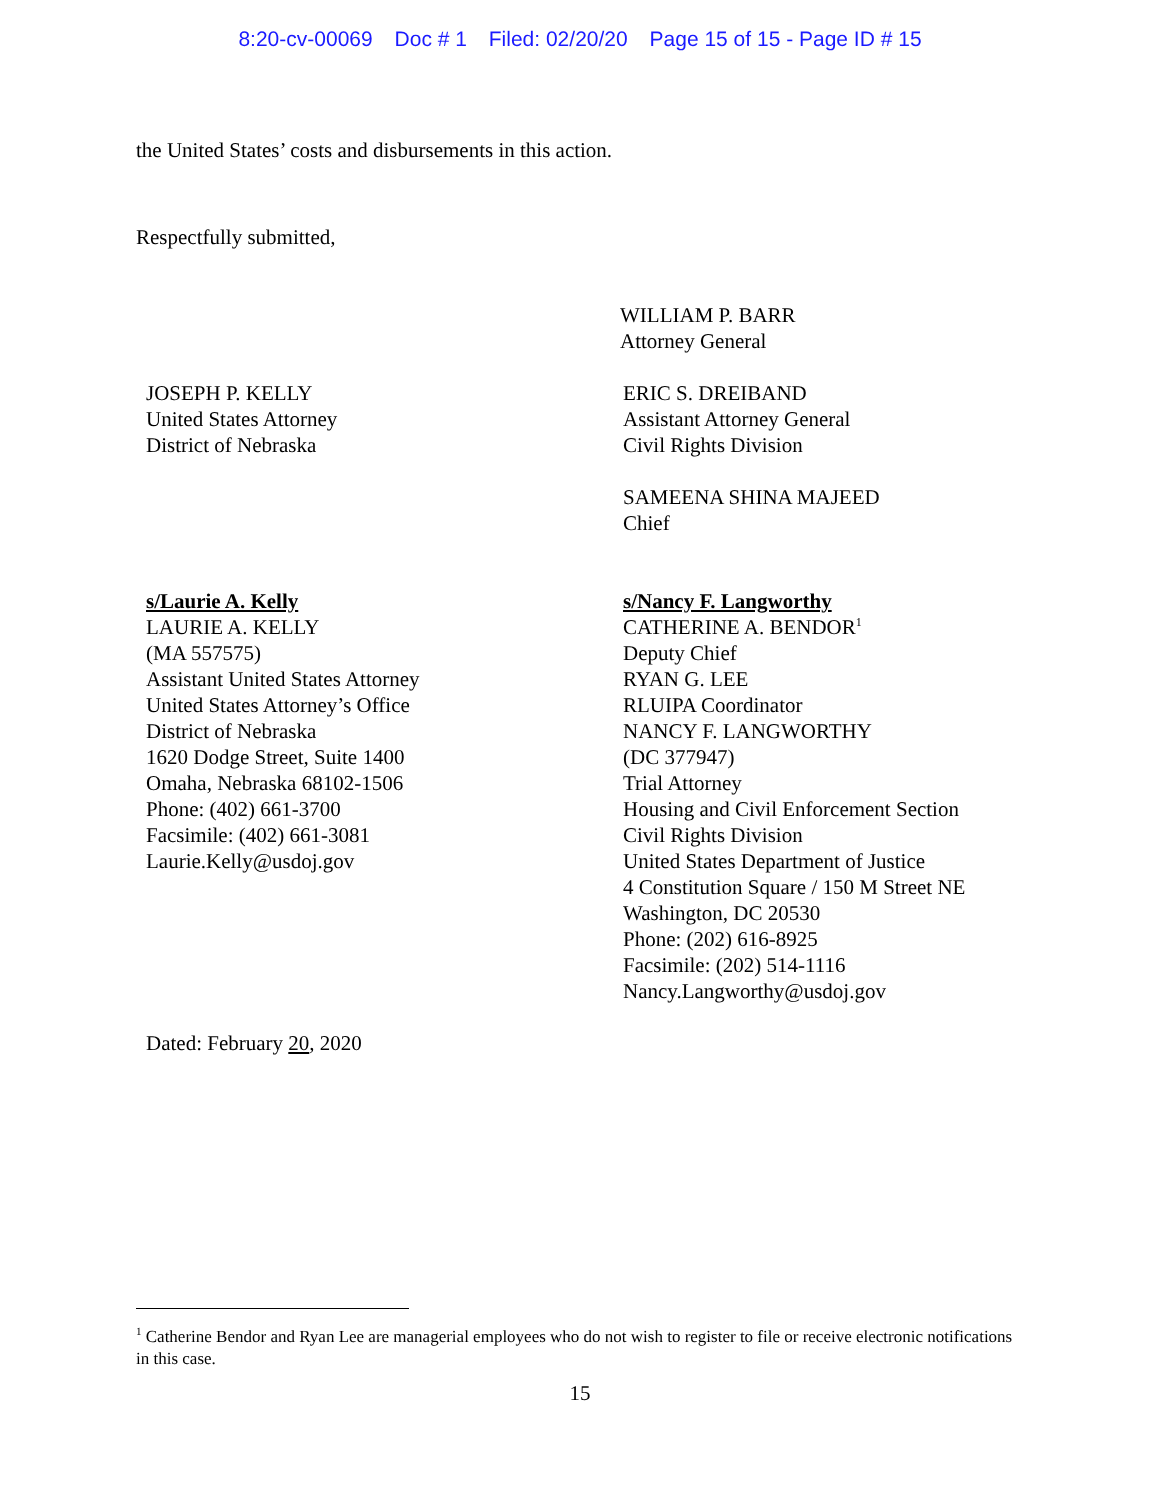8:20-cv-00069 Doc # 1 Filed: 02/20/20 Page 15 of 15 - Page ID # 15
the United States’ costs and disbursements in this action.
Respectfully submitted,
WILLIAM P. BARR
Attorney General
JOSEPH P. KELLY
United States Attorney
District of Nebraska
ERIC S. DREIBAND
Assistant Attorney General
Civil Rights Division
SAMEENA SHINA MAJEED
Chief
s/Laurie A. Kelly
LAURIE A. KELLY
(MA 557575)
Assistant United States Attorney
United States Attorney’s Office
District of Nebraska
1620 Dodge Street, Suite 1400
Omaha, Nebraska 68102-1506
Phone: (402) 661-3700
Facsimile: (402) 661-3081
Laurie.Kelly@usdoj.gov
s/Nancy F. Langworthy
CATHERINE A. BENDOR<sup>1</sup>
Deputy Chief
RYAN G. LEE
RLUIPA Coordinator
NANCY F. LANGWORTHY
(DC 377947)
Trial Attorney
Housing and Civil Enforcement Section
Civil Rights Division
United States Department of Justice
4 Constitution Square / 150 M Street NE
Washington, DC 20530
Phone: (202) 616-8925
Facsimile: (202) 514-1116
Nancy.Langworthy@usdoj.gov
Dated: February 20, 2020
<sup>1</sup> Catherine Bendor and Ryan Lee are managerial employees who do not wish to register to file or receive electronic notifications in this case.
15